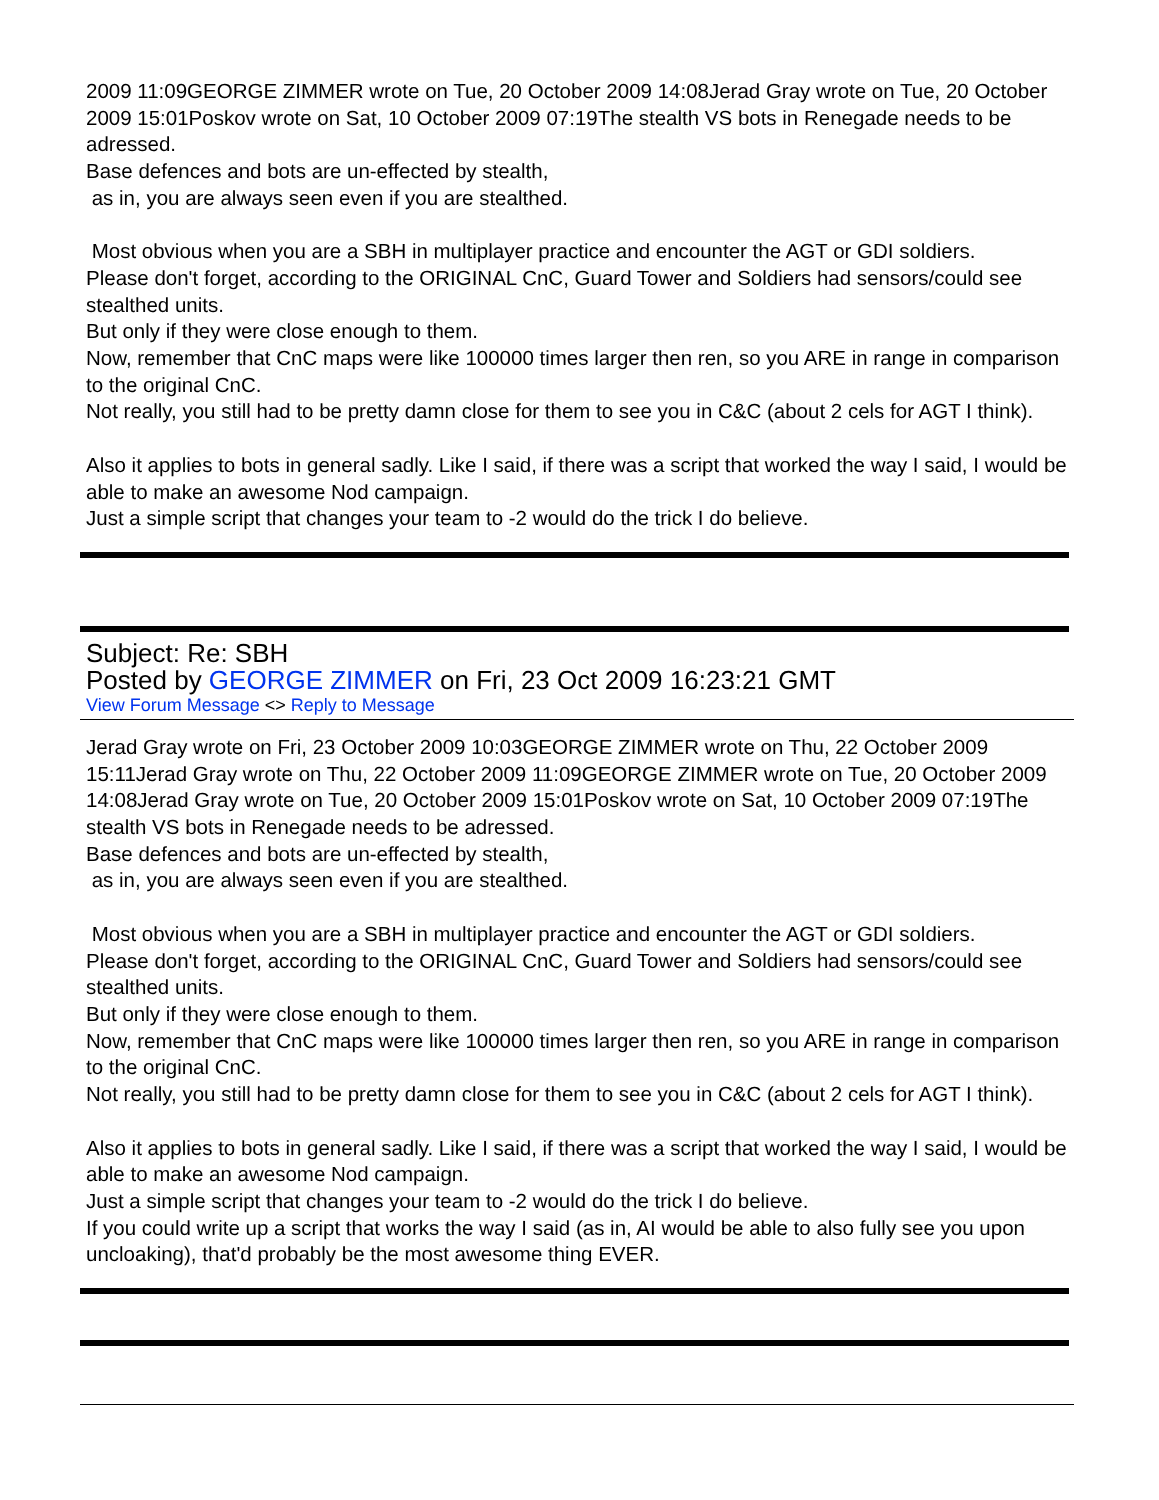2009 11:09GEORGE ZIMMER wrote on Tue, 20 October 2009 14:08Jerad Gray wrote on Tue, 20 October 2009 15:01Poskov wrote on Sat, 10 October 2009 07:19The stealth VS bots in Renegade needs to be adressed.
Base defences and bots are un-effected by stealth,
as in, you are always seen even if you are stealthed.
Most obvious when you are a SBH in multiplayer practice and encounter the AGT or GDI soldiers.
Please don't forget, according to the ORIGINAL CnC, Guard Tower and Soldiers had sensors/could see stealthed units.
But only if they were close enough to them.
Now, remember that CnC maps were like 100000 times larger then ren, so you ARE in range in comparison to the original CnC.
Not really, you still had to be pretty damn close for them to see you in C&C (about 2 cels for AGT I think).
Also it applies to bots in general sadly. Like I said, if there was a script that worked the way I said, I would be able to make an awesome Nod campaign.
Just a simple script that changes your team to -2 would do the trick I do believe.
Subject: Re: SBH
Posted by GEORGE ZIMMER on Fri, 23 Oct 2009 16:23:21 GMT
View Forum Message <> Reply to Message
Jerad Gray wrote on Fri, 23 October 2009 10:03GEORGE ZIMMER wrote on Thu, 22 October 2009 15:11Jerad Gray wrote on Thu, 22 October 2009 11:09GEORGE ZIMMER wrote on Tue, 20 October 2009 14:08Jerad Gray wrote on Tue, 20 October 2009 15:01Poskov wrote on Sat, 10 October 2009 07:19The stealth VS bots in Renegade needs to be adressed.
Base defences and bots are un-effected by stealth,
as in, you are always seen even if you are stealthed.
Most obvious when you are a SBH in multiplayer practice and encounter the AGT or GDI soldiers.
Please don't forget, according to the ORIGINAL CnC, Guard Tower and Soldiers had sensors/could see stealthed units.
But only if they were close enough to them.
Now, remember that CnC maps were like 100000 times larger then ren, so you ARE in range in comparison to the original CnC.
Not really, you still had to be pretty damn close for them to see you in C&C (about 2 cels for AGT I think).
Also it applies to bots in general sadly. Like I said, if there was a script that worked the way I said, I would be able to make an awesome Nod campaign.
Just a simple script that changes your team to -2 would do the trick I do believe.
If you could write up a script that works the way I said (as in, AI would be able to also fully see you upon uncloaking), that'd probably be the most awesome thing EVER.